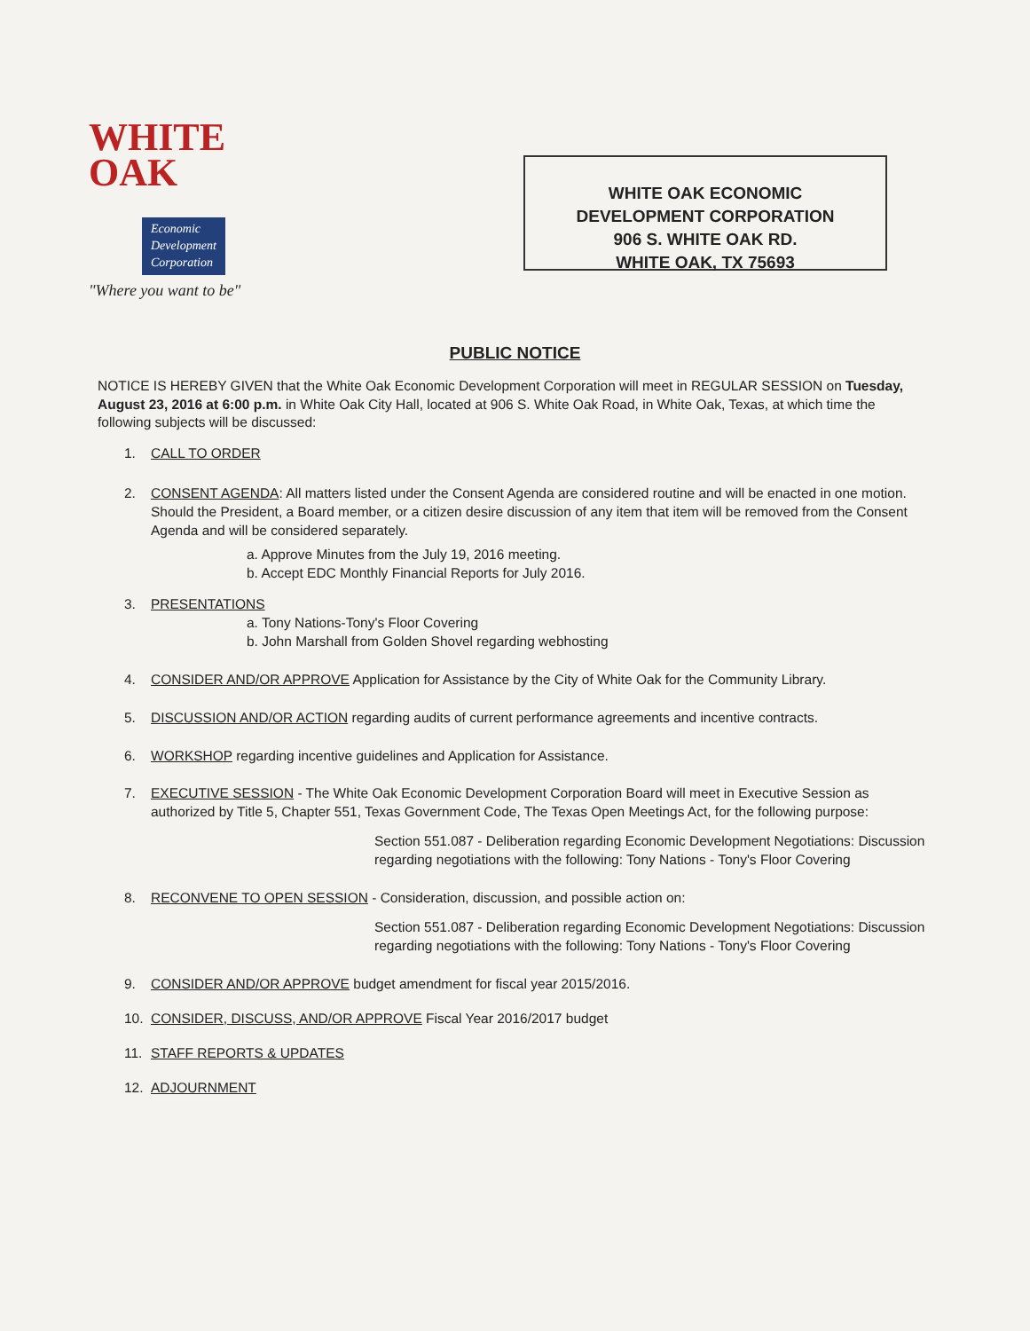WHITE
OAK
Economic
Development
Corporation
"Where you want to be"
WHITE OAK ECONOMIC
DEVELOPMENT CORPORATION
906 S. WHITE OAK RD.
WHITE OAK, TX 75693
PUBLIC NOTICE
NOTICE IS HEREBY GIVEN that the White Oak Economic Development Corporation will meet in REGULAR SESSION on Tuesday, August 23, 2016 at 6:00 p.m. in White Oak City Hall, located at 906 S. White Oak Road, in White Oak, Texas, at which time the following subjects will be discussed:
1. CALL TO ORDER
2. CONSENT AGENDA: All matters listed under the Consent Agenda are considered routine and will be enacted in one motion. Should the President, a Board member, or a citizen desire discussion of any item that item will be removed from the Consent Agenda and will be considered separately.
a. Approve Minutes from the July 19, 2016 meeting.
b. Accept EDC Monthly Financial Reports for July 2016.
3. PRESENTATIONS
a. Tony Nations-Tony's Floor Covering
b. John Marshall from Golden Shovel regarding webhosting
4. CONSIDER AND/OR APPROVE Application for Assistance by the City of White Oak for the Community Library.
5. DISCUSSION AND/OR ACTION regarding audits of current performance agreements and incentive contracts.
6. WORKSHOP regarding incentive guidelines and Application for Assistance.
7. EXECUTIVE SESSION - The White Oak Economic Development Corporation Board will meet in Executive Session as authorized by Title 5, Chapter 551, Texas Government Code, The Texas Open Meetings Act, for the following purpose:
Section 551.087 - Deliberation regarding Economic Development Negotiations: Discussion regarding negotiations with the following: Tony Nations - Tony's Floor Covering
8. RECONVENE TO OPEN SESSION - Consideration, discussion, and possible action on:
Section 551.087 - Deliberation regarding Economic Development Negotiations: Discussion regarding negotiations with the following: Tony Nations - Tony's Floor Covering
9. CONSIDER AND/OR APPROVE budget amendment for fiscal year 2015/2016.
10. CONSIDER, DISCUSS, AND/OR APPROVE Fiscal Year 2016/2017 budget
11. STAFF REPORTS & UPDATES
12. ADJOURNMENT